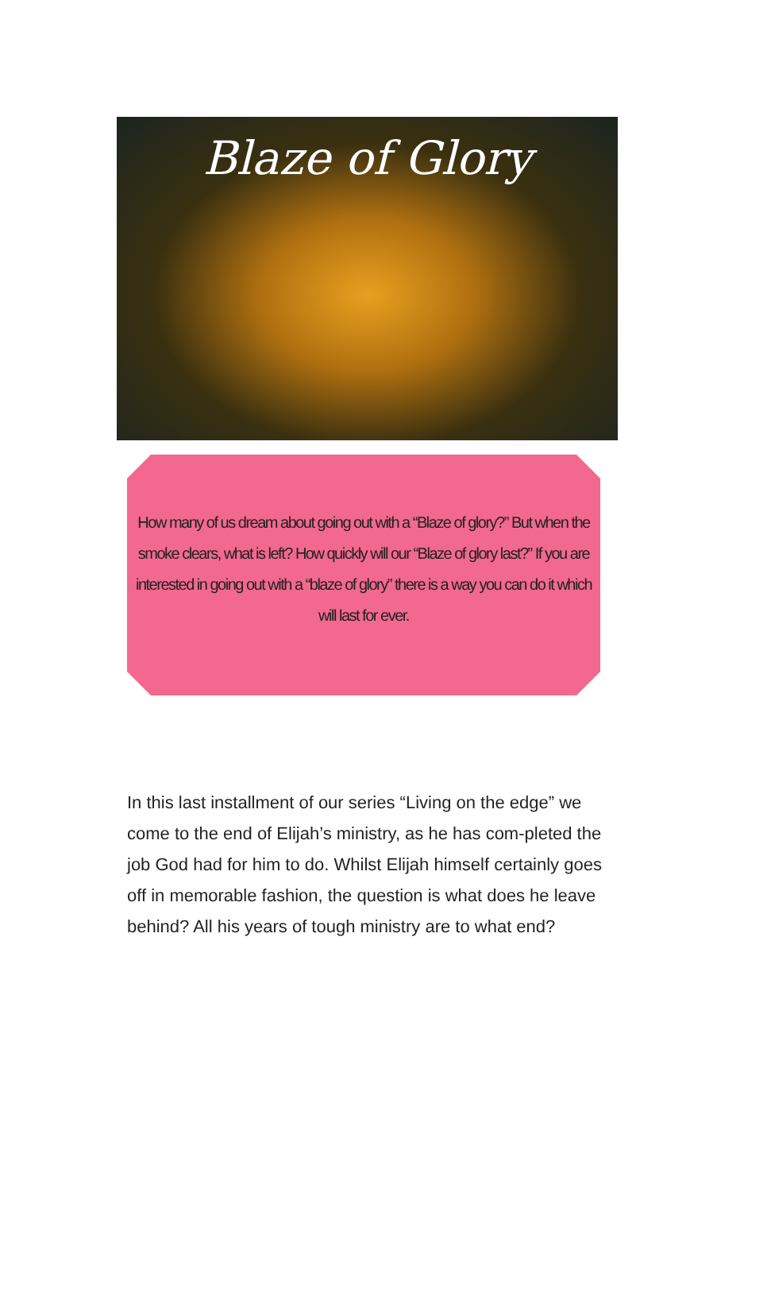Blaze of Glory
How many of us dream about going out with a “Blaze of glory?” But when the smoke clears, what is left? How quickly will our “Blaze of glory last?” If you are interested in going out with a “blaze of glory” there is a way you can do it which will last for ever.
In this last installment of our series “Living on the edge” we come to the end of Elijah’s ministry, as he has com-pleted the job God had for him to do. Whilst Elijah himself certainly goes off in memorable fashion, the question is what does he leave behind? All his years of tough ministry are to what end?